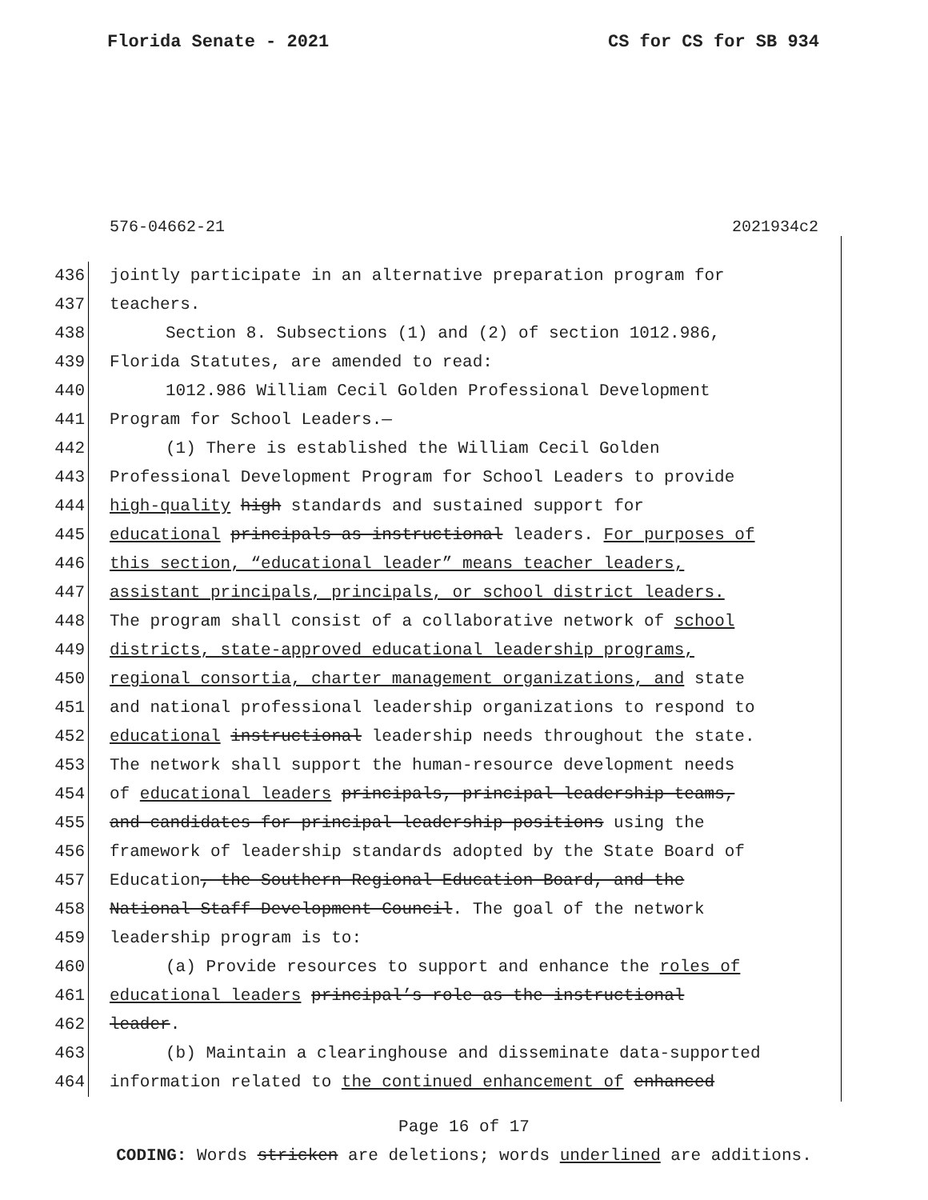Florida Senate - 2021 CS for CS for SB 934
576-04662-21 2021934c2
436 jointly participate in an alternative preparation program for
437 teachers.
438 Section 8. Subsections (1) and (2) of section 1012.986,
439 Florida Statutes, are amended to read:
440 1012.986 William Cecil Golden Professional Development
441 Program for School Leaders.—
442 (1) There is established the William Cecil Golden
443 Professional Development Program for School Leaders to provide
444 high-quality high standards and sustained support for
445 educational principals as instructional leaders. For purposes of
446 this section, “educational leader” means teacher leaders,
447 assistant principals, principals, or school district leaders.
448 The program shall consist of a collaborative network of school
449 districts, state-approved educational leadership programs,
450 regional consortia, charter management organizations, and state
451 and national professional leadership organizations to respond to
452 educational instructional leadership needs throughout the state.
453 The network shall support the human-resource development needs
454 of educational leaders principals, principal leadership teams,
455 and candidates for principal leadership positions using the
456 framework of leadership standards adopted by the State Board of
457 Education, the Southern Regional Education Board, and the
458 National Staff Development Council. The goal of the network
459 leadership program is to:
460 (a) Provide resources to support and enhance the roles of
461 educational leaders principal’s role as the instructional
462 leader.
463 (b) Maintain a clearinghouse and disseminate data-supported
464 information related to the continued enhancement of enhanced
Page 16 of 17
CODING: Words stricken are deletions; words underlined are additions.